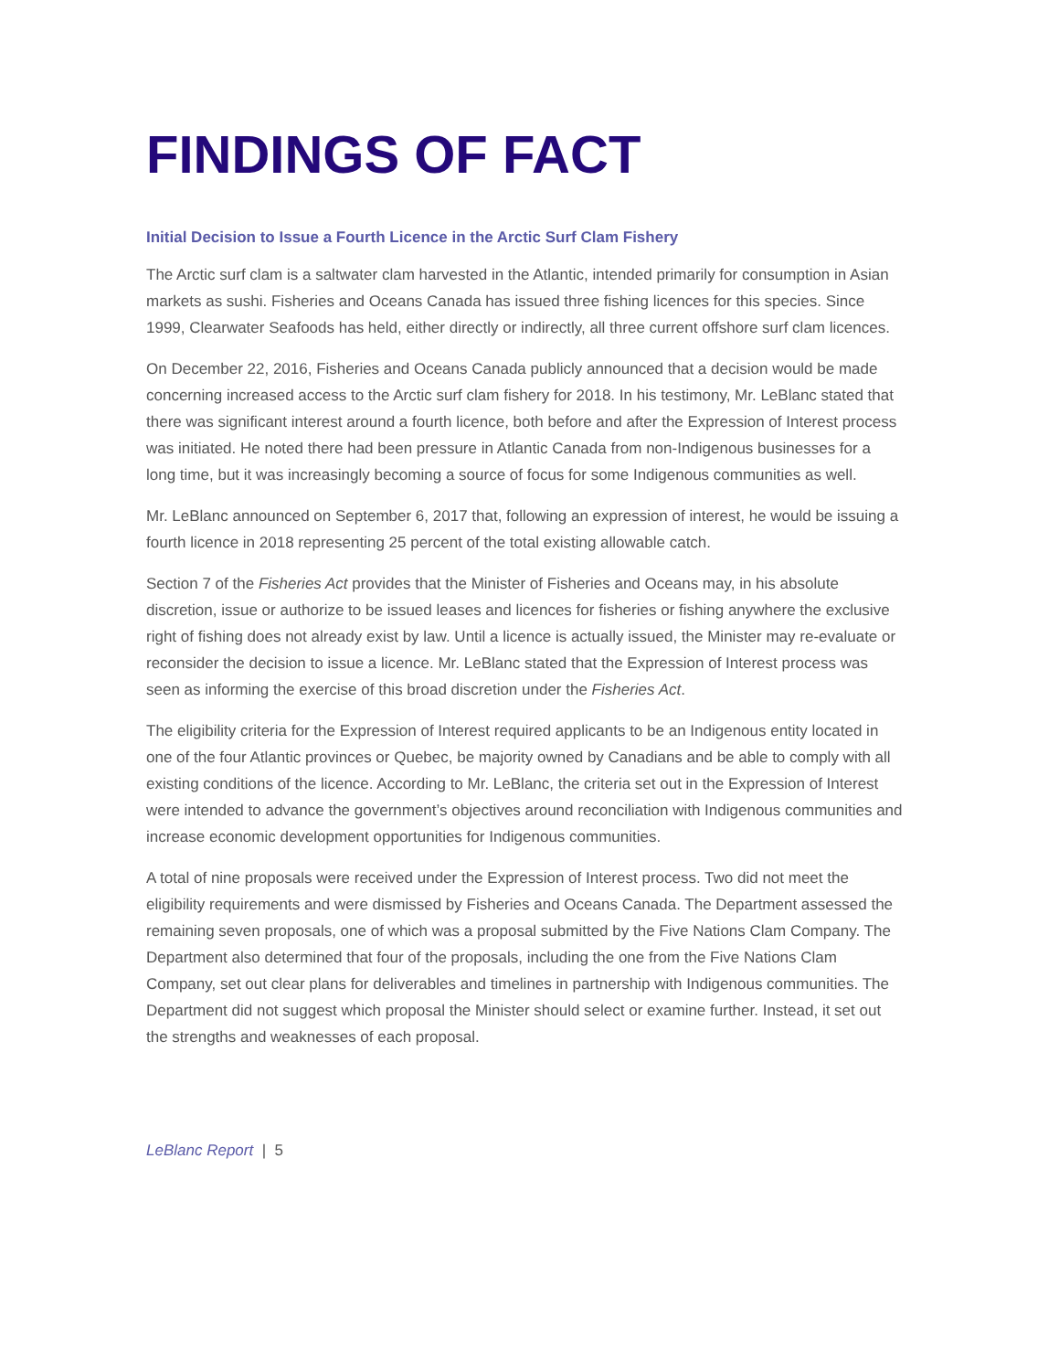FINDINGS OF FACT
Initial Decision to Issue a Fourth Licence in the Arctic Surf Clam Fishery
The Arctic surf clam is a saltwater clam harvested in the Atlantic, intended primarily for consumption in Asian markets as sushi. Fisheries and Oceans Canada has issued three fishing licences for this species. Since 1999, Clearwater Seafoods has held, either directly or indirectly, all three current offshore surf clam licences.
On December 22, 2016, Fisheries and Oceans Canada publicly announced that a decision would be made concerning increased access to the Arctic surf clam fishery for 2018. In his testimony, Mr. LeBlanc stated that there was significant interest around a fourth licence, both before and after the Expression of Interest process was initiated. He noted there had been pressure in Atlantic Canada from non-Indigenous businesses for a long time, but it was increasingly becoming a source of focus for some Indigenous communities as well.
Mr. LeBlanc announced on September 6, 2017 that, following an expression of interest, he would be issuing a fourth licence in 2018 representing 25 percent of the total existing allowable catch.
Section 7 of the Fisheries Act provides that the Minister of Fisheries and Oceans may, in his absolute discretion, issue or authorize to be issued leases and licences for fisheries or fishing anywhere the exclusive right of fishing does not already exist by law. Until a licence is actually issued, the Minister may re-evaluate or reconsider the decision to issue a licence. Mr. LeBlanc stated that the Expression of Interest process was seen as informing the exercise of this broad discretion under the Fisheries Act.
The eligibility criteria for the Expression of Interest required applicants to be an Indigenous entity located in one of the four Atlantic provinces or Quebec, be majority owned by Canadians and be able to comply with all existing conditions of the licence. According to Mr. LeBlanc, the criteria set out in the Expression of Interest were intended to advance the government’s objectives around reconciliation with Indigenous communities and increase economic development opportunities for Indigenous communities.
A total of nine proposals were received under the Expression of Interest process. Two did not meet the eligibility requirements and were dismissed by Fisheries and Oceans Canada. The Department assessed the remaining seven proposals, one of which was a proposal submitted by the Five Nations Clam Company. The Department also determined that four of the proposals, including the one from the Five Nations Clam Company, set out clear plans for deliverables and timelines in partnership with Indigenous communities. The Department did not suggest which proposal the Minister should select or examine further. Instead, it set out the strengths and weaknesses of each proposal.
LeBlanc Report | 5